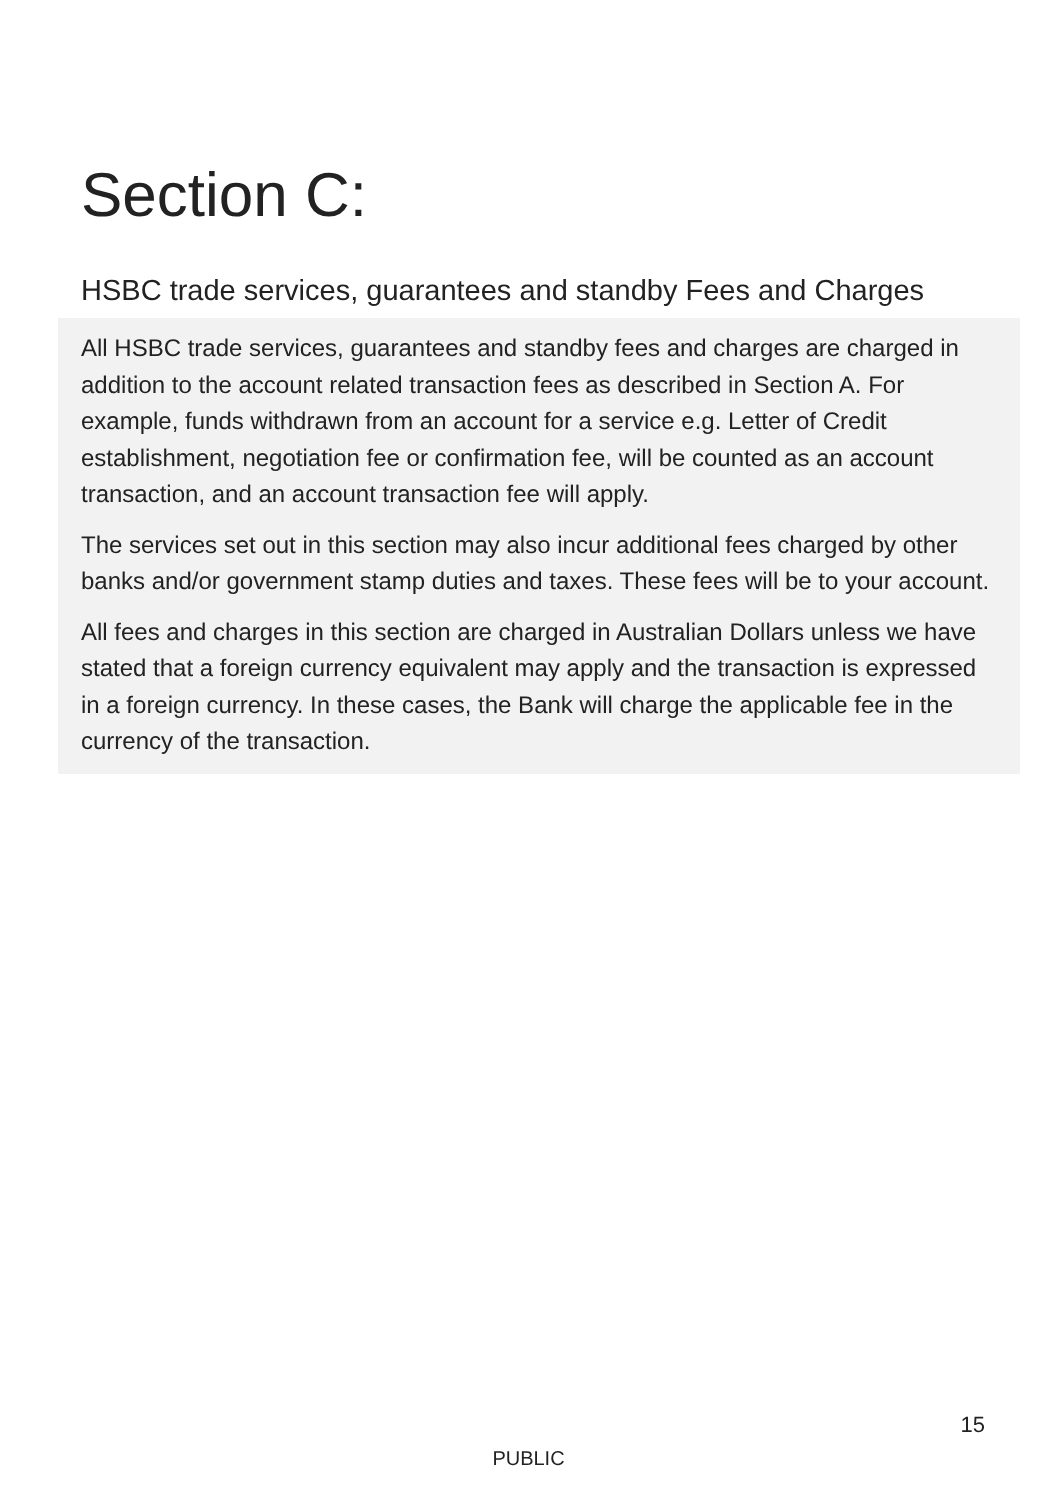Section C:
HSBC trade services, guarantees and standby Fees and Charges
All HSBC trade services, guarantees and standby fees and charges are charged in addition to the account related transaction fees as described in Section A. For example, funds withdrawn from an account for a service e.g. Letter of Credit establishment, negotiation fee or confirmation fee, will be counted as an account transaction, and an account transaction fee will apply.
The services set out in this section may also incur additional fees charged by other banks and/or government stamp duties and taxes. These fees will be to your account.
All fees and charges in this section are charged in Australian Dollars unless we have stated that a foreign currency equivalent may apply and the transaction is expressed in a foreign currency. In these cases, the Bank will charge the applicable fee in the currency of the transaction.
15
PUBLIC